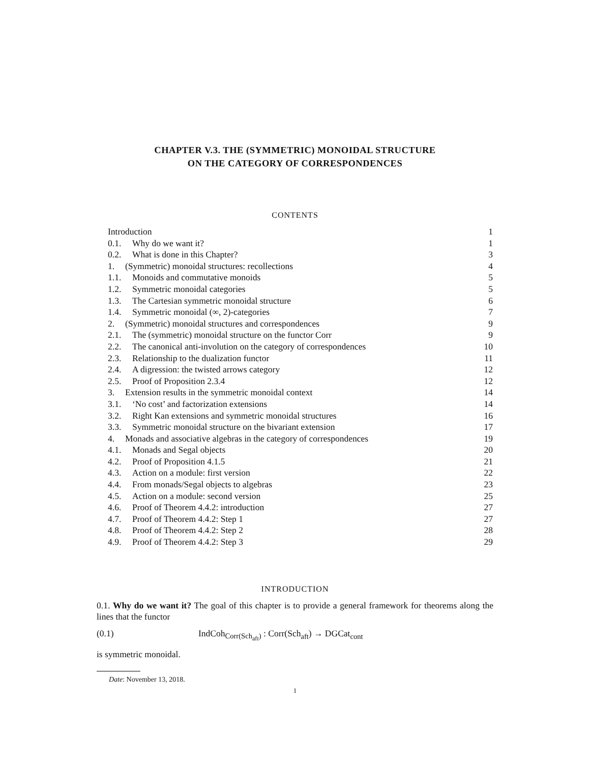CHAPTER V.3. THE (SYMMETRIC) MONOIDAL STRUCTURE
ON THE CATEGORY OF CORRESPONDENCES
CONTENTS
Introduction 1
0.1. Why do we want it? 1
0.2. What is done in this Chapter? 3
1. (Symmetric) monoidal structures: recollections 4
1.1. Monoids and commutative monoids 5
1.2. Symmetric monoidal categories 5
1.3. The Cartesian symmetric monoidal structure 6
1.4. Symmetric monoidal (∞, 2)-categories 7
2. (Symmetric) monoidal structures and correspondences 9
2.1. The (symmetric) monoidal structure on the functor Corr 9
2.2. The canonical anti-involution on the category of correspondences 10
2.3. Relationship to the dualization functor 11
2.4. A digression: the twisted arrows category 12
2.5. Proof of Proposition 2.3.4 12
3. Extension results in the symmetric monoidal context 14
3.1. ‘No cost’ and factorization extensions 14
3.2. Right Kan extensions and symmetric monoidal structures 16
3.3. Symmetric monoidal structure on the bivariant extension 17
4. Monads and associative algebras in the category of correspondences 19
4.1. Monads and Segal objects 20
4.2. Proof of Proposition 4.1.5 21
4.3. Action on a module: first version 22
4.4. From monads/Segal objects to algebras 23
4.5. Action on a module: second version 25
4.6. Proof of Theorem 4.4.2: introduction 27
4.7. Proof of Theorem 4.4.2: Step 1 27
4.8. Proof of Theorem 4.4.2: Step 2 28
4.9. Proof of Theorem 4.4.2: Step 3 29
INTRODUCTION
0.1. Why do we want it? The goal of this chapter is to provide a general framework for theorems along the lines that the functor
(0.1) IndCoh<sub>Corr(Sch<sub>aft</sub>)</sub> : Corr(Sch<sub>aft</sub>) → DGCat<sub>cont</sub>
is symmetric monoidal.
Date: November 13, 2018.
1